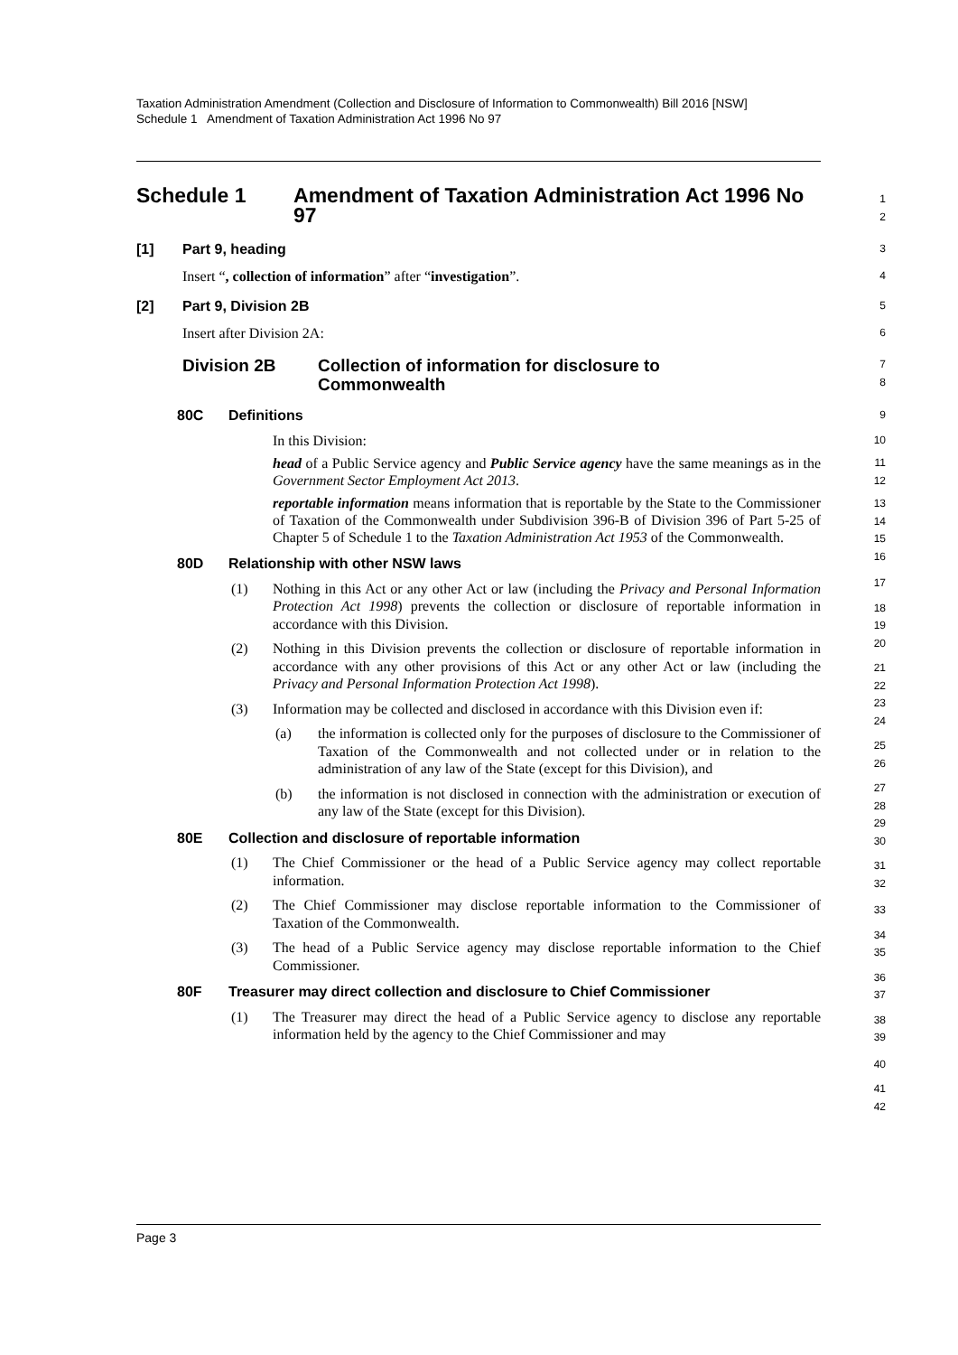Taxation Administration Amendment (Collection and Disclosure of Information to Commonwealth) Bill 2016 [NSW]
Schedule 1 Amendment of Taxation Administration Act 1996 No 97
Schedule 1 Amendment of Taxation Administration Act 1996 No 97
1
2
[1] Part 9, heading
Insert “, collection of information” after “investigation”.
3
4
[2] Part 9, Division 2B
Insert after Division 2A:
5
6
Division 2B Collection of information for disclosure to
Commonwealth
7
8
80C Definitions
In this Division:
head of a Public Service agency and Public Service agency have the same meanings as in the Government Sector Employment Act 2013.
reportable information means information that is reportable by the State to the Commissioner of Taxation of the Commonwealth under Subdivision 396-B of Division 396 of Part 5-25 of Chapter 5 of Schedule 1 to the Taxation Administration Act 1953 of the Commonwealth.
80D Relationship with other NSW laws
(1) Nothing in this Act or any other Act or law (including the Privacy and Personal Information Protection Act 1998) prevents the collection or disclosure of reportable information in accordance with this Division.
(2) Nothing in this Division prevents the collection or disclosure of reportable information in accordance with any other provisions of this Act or any other Act or law (including the Privacy and Personal Information Protection Act 1998).
(3) Information may be collected and disclosed in accordance with this Division even if:
(a) the information is collected only for the purposes of disclosure to the Commissioner of Taxation of the Commonwealth and not collected under or in relation to the administration of any law of the State (except for this Division), and
(b) the information is not disclosed in connection with the administration or execution of any law of the State (except for this Division).
80E Collection and disclosure of reportable information
(1) The Chief Commissioner or the head of a Public Service agency may collect reportable information.
(2) The Chief Commissioner may disclose reportable information to the Commissioner of Taxation of the Commonwealth.
(3) The head of a Public Service agency may disclose reportable information to the Chief Commissioner.
80F Treasurer may direct collection and disclosure to Chief Commissioner
(1) The Treasurer may direct the head of a Public Service agency to disclose any reportable information held by the agency to the Chief Commissioner and may
9
10
11
12
13
14
15
16
17
18
19
20
21
22
23
24
25
26
27
28
29
30
31
32
33
34
35
36
37
38
39
40
41
42
Page 3